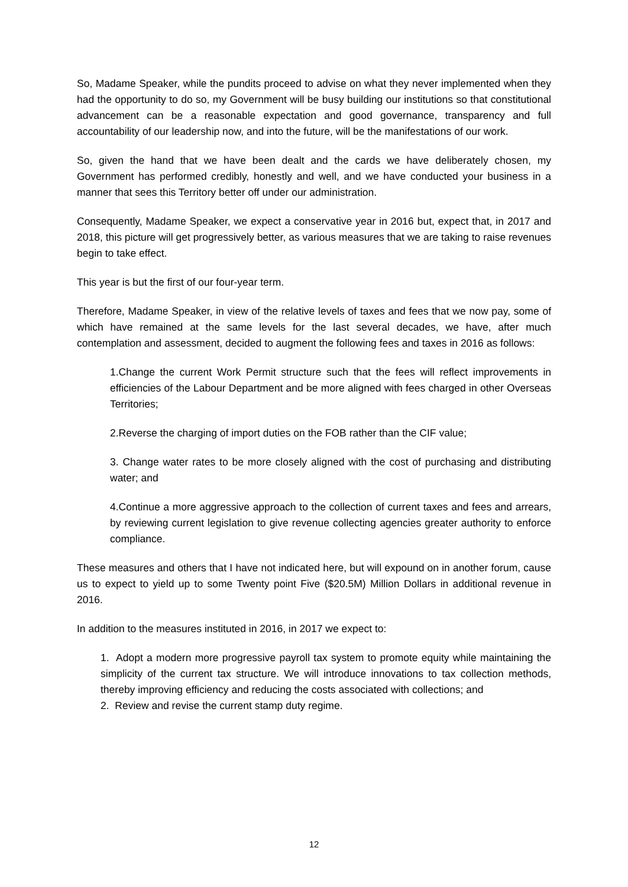So, Madame Speaker, while the pundits proceed to advise on what they never implemented when they had the opportunity to do so, my Government will be busy building our institutions so that constitutional advancement can be a reasonable expectation and good governance, transparency and full accountability of our leadership now, and into the future, will be the manifestations of our work.
So, given the hand that we have been dealt and the cards we have deliberately chosen, my Government has performed credibly, honestly and well, and we have conducted your business in a manner that sees this Territory better off under our administration.
Consequently, Madame Speaker, we expect a conservative year in 2016 but, expect that, in 2017 and 2018, this picture will get progressively better, as various measures that we are taking to raise revenues begin to take effect.
This year is but the first of our four-year term.
Therefore, Madame Speaker, in view of the relative levels of taxes and fees that we now pay, some of which have remained at the same levels for the last several decades, we have, after much contemplation and assessment, decided to augment the following fees and taxes in 2016 as follows:
1.Change the current Work Permit structure such that the fees will reflect improvements in efficiencies of the Labour Department and be more aligned with fees charged in other Overseas Territories;
2.Reverse the charging of import duties on the FOB rather than the CIF value;
3. Change water rates to be more closely aligned with the cost of purchasing and distributing water; and
4.Continue a more aggressive approach to the collection of current taxes and fees and arrears, by reviewing current legislation to give revenue collecting agencies greater authority to enforce compliance.
These measures and others that I have not indicated here, but will expound on in another forum, cause us to expect to yield up to some Twenty point Five ($20.5M) Million Dollars in additional revenue in 2016.
In addition to the measures instituted in 2016, in 2017 we expect to:
1. Adopt a modern more progressive payroll tax system to promote equity while maintaining the simplicity of the current tax structure. We will introduce innovations to tax collection methods, thereby improving efficiency and reducing the costs associated with collections; and
2. Review and revise the current stamp duty regime.
12